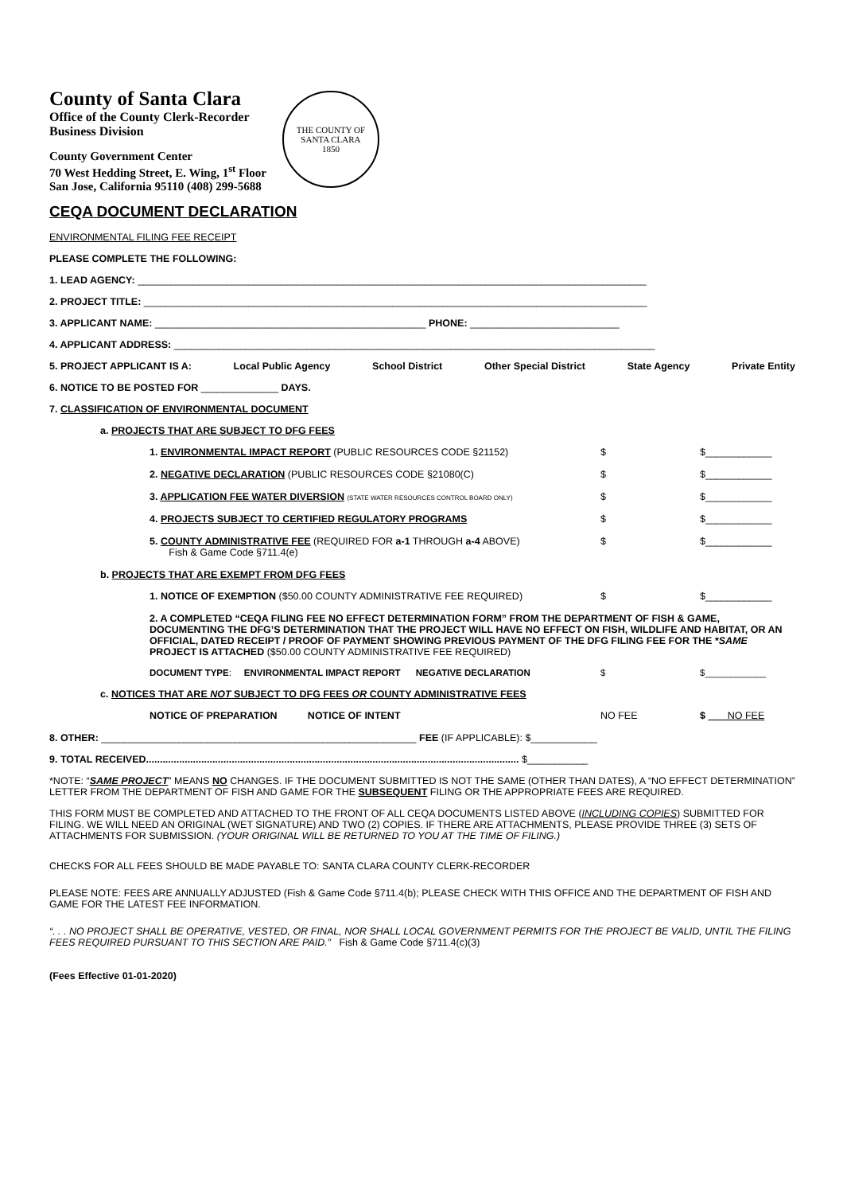County of Santa Clara
Office of the County Clerk-Recorder
Business Division
County Government Center
70 West Hedding Street, E. Wing, 1<sup>st</sup> Floor
San Jose, California 95110 (408) 299-5688
THE COUNTY OF
SANTA CLARA
1850
CEQA DOCUMENT DECLARATION
ENVIRONMENTAL FILING FEE RECEIPT
PLEASE COMPLETE THE FOLLOWING:
1. LEAD AGENCY: ____________________________________________________________________________________________
2. PROJECT TITLE: ___________________________________________________________________________________________
3. APPLICANT NAME: _________________________________________________ PHONE: ___________________________
4. APPLICANT ADDRESS: _______________________________________________________________________________________
5. PROJECT APPLICANT IS A: Local Public Agency School District Other Special District State Agency Private Entity
6. NOTICE TO BE POSTED FOR ______________ DAYS.
7. CLASSIFICATION OF ENVIRONMENTAL DOCUMENT
a. PROJECTS THAT ARE SUBJECT TO DFG FEES
1. ENVIRONMENTAL IMPACT REPORT (PUBLIC RESOURCES CODE §21152)
$ $____________
2. NEGATIVE DECLARATION (PUBLIC RESOURCES CODE §21080(C)
$ $____________
3. APPLICATION FEE WATER DIVERSION (STATE WATER RESOURCES CONTROL BOARD ONLY)
$ $____________
4. PROJECTS SUBJECT TO CERTIFIED REGULATORY PROGRAMS
$ $____________
5. COUNTY ADMINISTRATIVE FEE (REQUIRED FOR a-1 THROUGH a-4 ABOVE)
Fish & Game Code §711.4(e)
$ $____________
b. PROJECTS THAT ARE EXEMPT FROM DFG FEES
1. NOTICE OF EXEMPTION ($50.00 COUNTY ADMINISTRATIVE FEE REQUIRED)
$ $____________
2. A COMPLETED “CEQA FILING FEE NO EFFECT DETERMINATION FORM” FROM THE DEPARTMENT OF FISH & GAME, DOCUMENTING THE DFG’S DETERMINATION THAT THE PROJECT WILL HAVE NO EFFECT ON FISH, WILDLIFE AND HABITAT, OR AN OFFICIAL, DATED RECEIPT / PROOF OF PAYMENT SHOWING PREVIOUS PAYMENT OF THE DFG FILING FEE FOR THE *SAME PROJECT IS ATTACHED ($50.00 COUNTY ADMINISTRATIVE FEE REQUIRED)
DOCUMENT TYPE: ENVIRONMENTAL IMPACT REPORT NEGATIVE DECLARATION
$ $____________
c. NOTICES THAT ARE NOT SUBJECT TO DFG FEES OR COUNTY ADMINISTRATIVE FEES
NOTICE OF PREPARATION NOTICE OF INTENT
NO FEE $ NO FEE
8. OTHER: _________________________________________________________ FEE (IF APPLICABLE): $____________
9. TOTAL RECEIVED....................................................................................................................................... $___________
*NOTE: “SAME PROJECT” MEANS NO CHANGES. IF THE DOCUMENT SUBMITTED IS NOT THE SAME (OTHER THAN DATES), A “NO EFFECT DETERMINATION” LETTER FROM THE DEPARTMENT OF FISH AND GAME FOR THE SUBSEQUENT FILING OR THE APPROPRIATE FEES ARE REQUIRED.
THIS FORM MUST BE COMPLETED AND ATTACHED TO THE FRONT OF ALL CEQA DOCUMENTS LISTED ABOVE (INCLUDING COPIES) SUBMITTED FOR FILING. WE WILL NEED AN ORIGINAL (WET SIGNATURE) AND TWO (2) COPIES. IF THERE ARE ATTACHMENTS, PLEASE PROVIDE THREE (3) SETS OF ATTACHMENTS FOR SUBMISSION. (YOUR ORIGINAL WILL BE RETURNED TO YOU AT THE TIME OF FILING.)
CHECKS FOR ALL FEES SHOULD BE MADE PAYABLE TO: SANTA CLARA COUNTY CLERK-RECORDER
PLEASE NOTE: FEES ARE ANNUALLY ADJUSTED (Fish & Game Code §711.4(b); PLEASE CHECK WITH THIS OFFICE AND THE DEPARTMENT OF FISH AND GAME FOR THE LATEST FEE INFORMATION.
“. . . NO PROJECT SHALL BE OPERATIVE, VESTED, OR FINAL, NOR SHALL LOCAL GOVERNMENT PERMITS FOR THE PROJECT BE VALID, UNTIL THE FILING FEES REQUIRED PURSUANT TO THIS SECTION ARE PAID.” Fish & Game Code §711.4(c)(3)
(Fees Effective 01-01-2020)